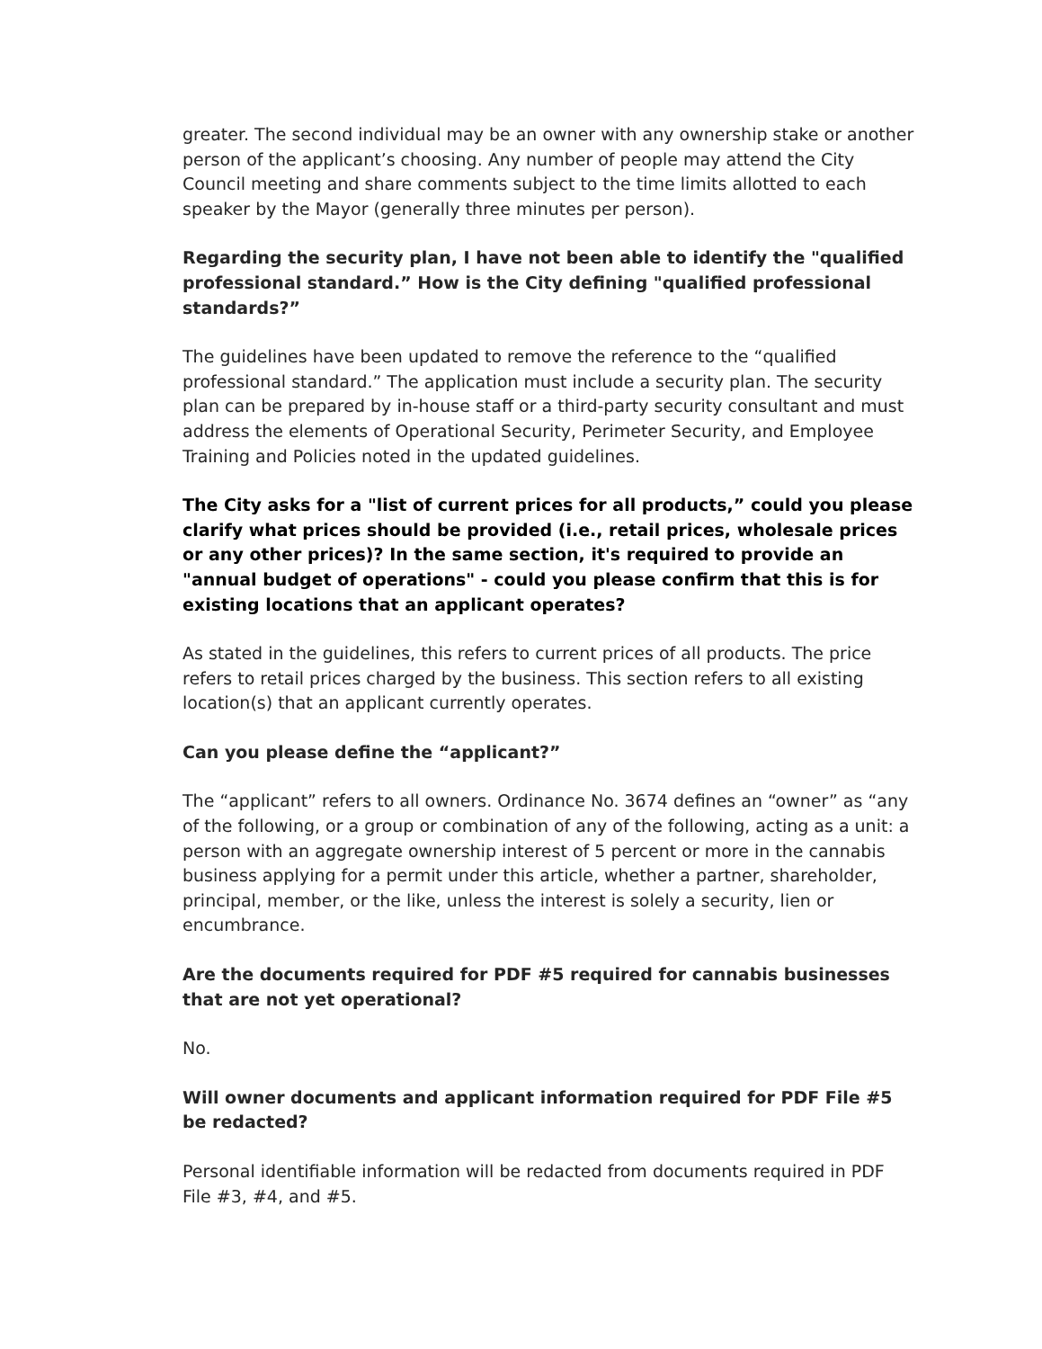greater. The second individual may be an owner with any ownership stake or another person of the applicant’s choosing. Any number of people may attend the City Council meeting and share comments subject to the time limits allotted to each speaker by the Mayor (generally three minutes per person).
Regarding the security plan, I have not been able to identify the "qualified professional standard.” How is the City defining "qualified professional standards?”
The guidelines have been updated to remove the reference to the “qualified professional standard.” The application must include a security plan. The security plan can be prepared by in-house staff or a third-party security consultant and must address the elements of Operational Security, Perimeter Security, and Employee Training and Policies noted in the updated guidelines.
The City asks for a "list of current prices for all products,” could you please clarify what prices should be provided (i.e., retail prices, wholesale prices or any other prices)? In the same section, it's required to provide an "annual budget of operations" - could you please confirm that this is for existing locations that an applicant operates?
As stated in the guidelines, this refers to current prices of all products. The price refers to retail prices charged by the business. This section refers to all existing location(s) that an applicant currently operates.
Can you please define the “applicant?”
The “applicant” refers to all owners. Ordinance No. 3674 defines an “owner” as “any of the following, or a group or combination of any of the following, acting as a unit: a person with an aggregate ownership interest of 5 percent or more in the cannabis business applying for a permit under this article, whether a partner, shareholder, principal, member, or the like, unless the interest is solely a security, lien or encumbrance.
Are the documents required for PDF #5 required for cannabis businesses that are not yet operational?
No.
Will owner documents and applicant information required for PDF File #5 be redacted?
Personal identifiable information will be redacted from documents required in PDF File #3, #4, and #5.